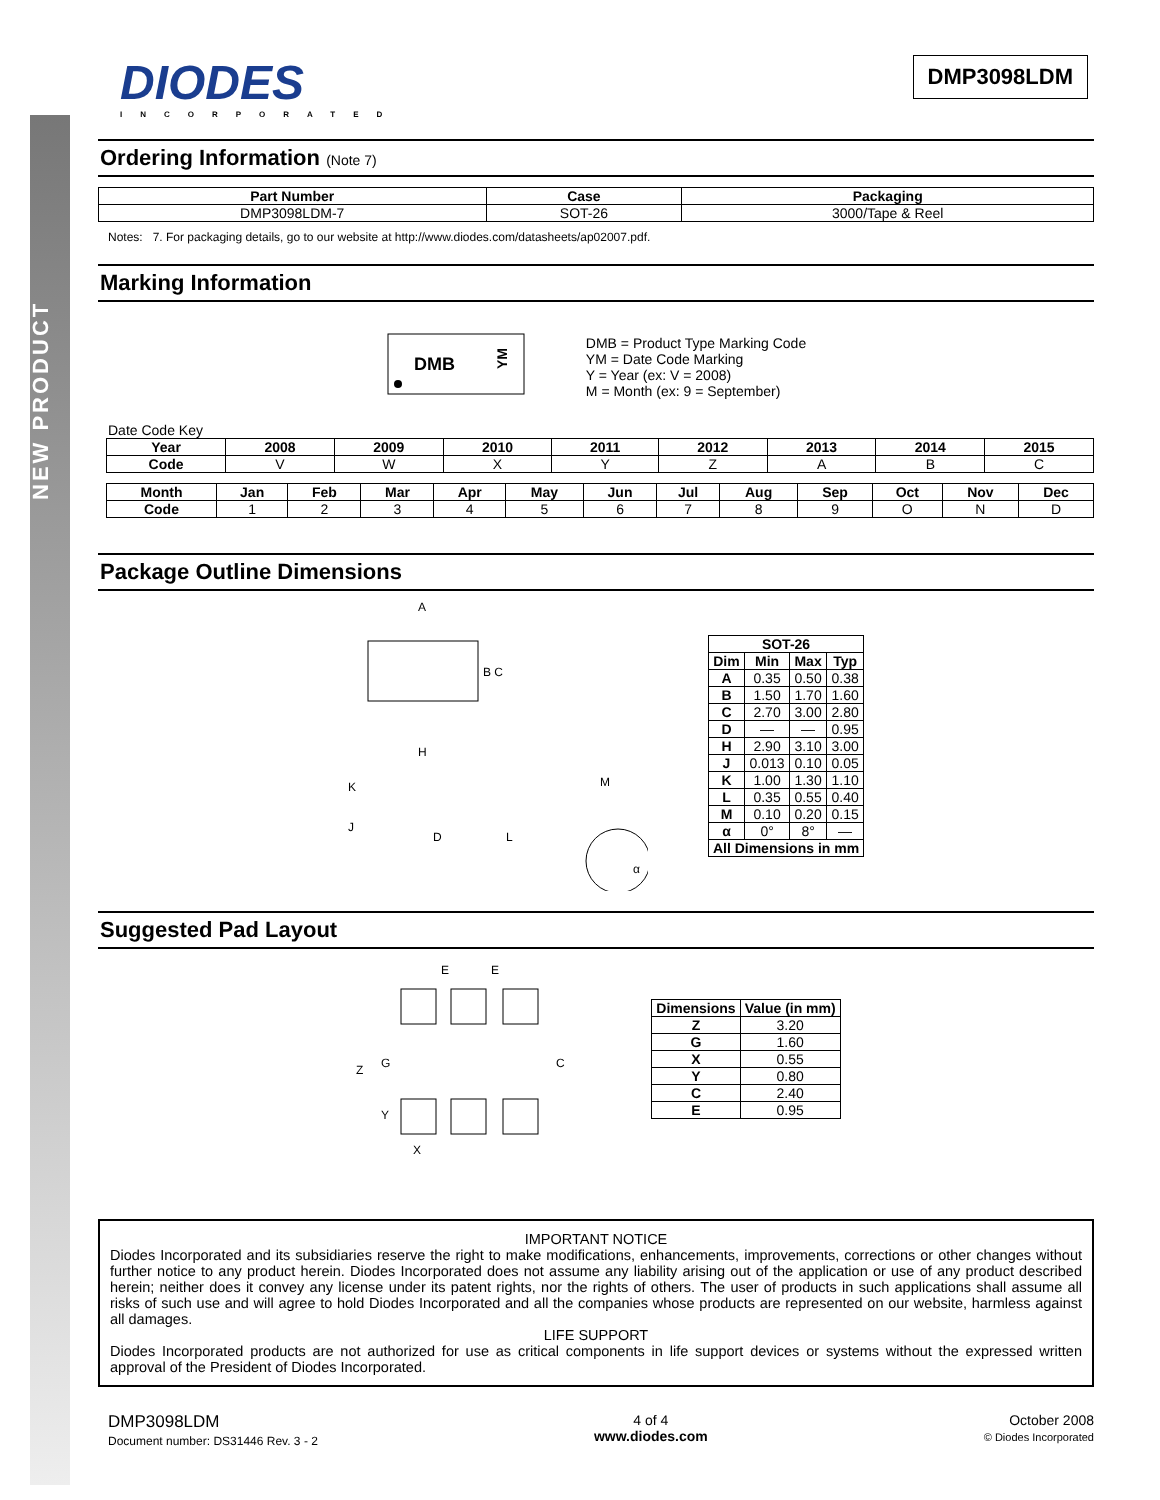NEW PRODUCT
DMP3098LDM
DIODES
INCORPORATED
Ordering Information (Note 7)
| Part Number | Case | Packaging |
| --- | --- | --- |
| DMP3098LDM-7 | SOT-26 | 3000/Tape & Reel |
Notes: 7. For packaging details, go to our website at http://www.diodes.com/datasheets/ap02007.pdf.
Marking Information
DMB
YM
DMB = Product Type Marking Code
YM = Date Code Marking
Y = Year (ex: V = 2008)
M = Month (ex: 9 = September)
Date Code Key
| Year | 2008 | 2009 | 2010 | 2011 | 2012 | 2013 | 2014 | 2015 |
| --- | --- | --- | --- | --- | --- | --- | --- | --- |
| Code | V | W | X | Y | Z | A | B | C |
| Month | Jan | Feb | Mar | Apr | May | Jun | Jul | Aug | Sep | Oct | Nov | Dec |
| --- | --- | --- | --- | --- | --- | --- | --- | --- | --- | --- | --- | --- |
| Code | 1 | 2 | 3 | 4 | 5 | 6 | 7 | 8 | 9 | O | N | D |
Package Outline Dimensions
A
B C
H
K
J
D
L
M
α
| SOT-26 | | | |
| --- | --- | --- | --- |
| Dim | Min | Max | Typ |
| A | 0.35 | 0.50 | 0.38 |
| B | 1.50 | 1.70 | 1.60 |
| C | 2.70 | 3.00 | 2.80 |
| D | — | — | 0.95 |
| H | 2.90 | 3.10 | 3.00 |
| J | 0.013 | 0.10 | 0.05 |
| K | 1.00 | 1.30 | 1.10 |
| L | 0.35 | 0.55 | 0.40 |
| M | 0.10 | 0.20 | 0.15 |
| α | 0° | 8° | — |
| All Dimensions in mm | | | |
Suggested Pad Layout
E
E
Z
G
C
Y
X
| Dimensions | Value (in mm) |
| --- | --- |
| Z | 3.20 |
| G | 1.60 |
| X | 0.55 |
| Y | 0.80 |
| C | 2.40 |
| E | 0.95 |
IMPORTANT NOTICE
Diodes Incorporated and its subsidiaries reserve the right to make modifications, enhancements, improvements, corrections or other changes without further notice to any product herein. Diodes Incorporated does not assume any liability arising out of the application or use of any product described herein; neither does it convey any license under its patent rights, nor the rights of others. The user of products in such applications shall assume all risks of such use and will agree to hold Diodes Incorporated and all the companies whose products are represented on our website, harmless against all damages.
LIFE SUPPORT
Diodes Incorporated products are not authorized for use as critical components in life support devices or systems without the expressed written approval of the President of Diodes Incorporated.
DMP3098LDM
Document number: DS31446 Rev. 3 - 2
4 of 4
www.diodes.com
October 2008
© Diodes Incorporated